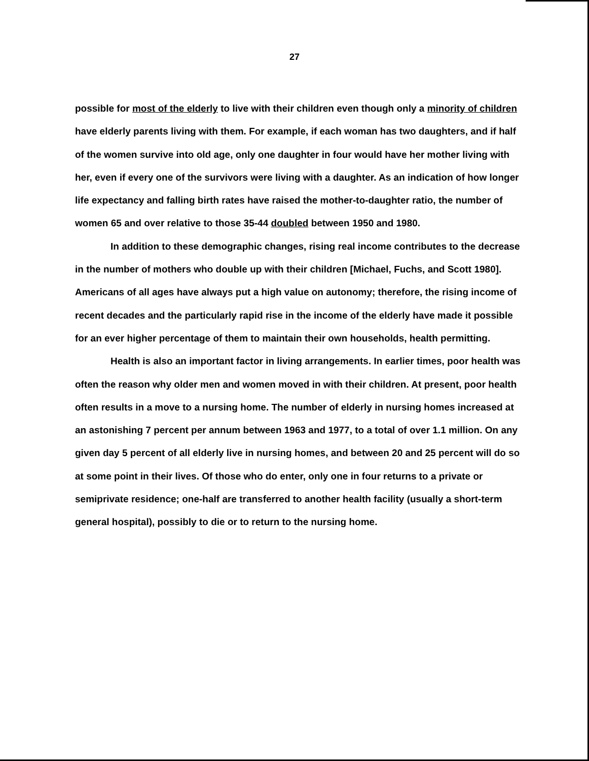27
possible for most of the elderly to live with their children even though only a minority of children have elderly parents living with them. For example, if each woman has two daughters, and if half of the women survive into old age, only one daughter in four would have her mother living with her, even if every one of the survivors were living with a daughter. As an indication of how longer life expectancy and falling birth rates have raised the mother-to-daughter ratio, the number of women 65 and over relative to those 35-44 doubled between 1950 and 1980.
In addition to these demographic changes, rising real income contributes to the decrease in the number of mothers who double up with their children [Michael, Fuchs, and Scott 1980]. Americans of all ages have always put a high value on autonomy; therefore, the rising income of recent decades and the particularly rapid rise in the income of the elderly have made it possible for an ever higher percentage of them to maintain their own households, health permitting.
Health is also an important factor in living arrangements. In earlier times, poor health was often the reason why older men and women moved in with their children. At present, poor health often results in a move to a nursing home. The number of elderly in nursing homes increased at an astonishing 7 percent per annum between 1963 and 1977, to a total of over 1.1 million. On any given day 5 percent of all elderly live in nursing homes, and between 20 and 25 percent will do so at some point in their lives. Of those who do enter, only one in four returns to a private or semiprivate residence; one-half are transferred to another health facility (usually a short-term general hospital), possibly to die or to return to the nursing home.